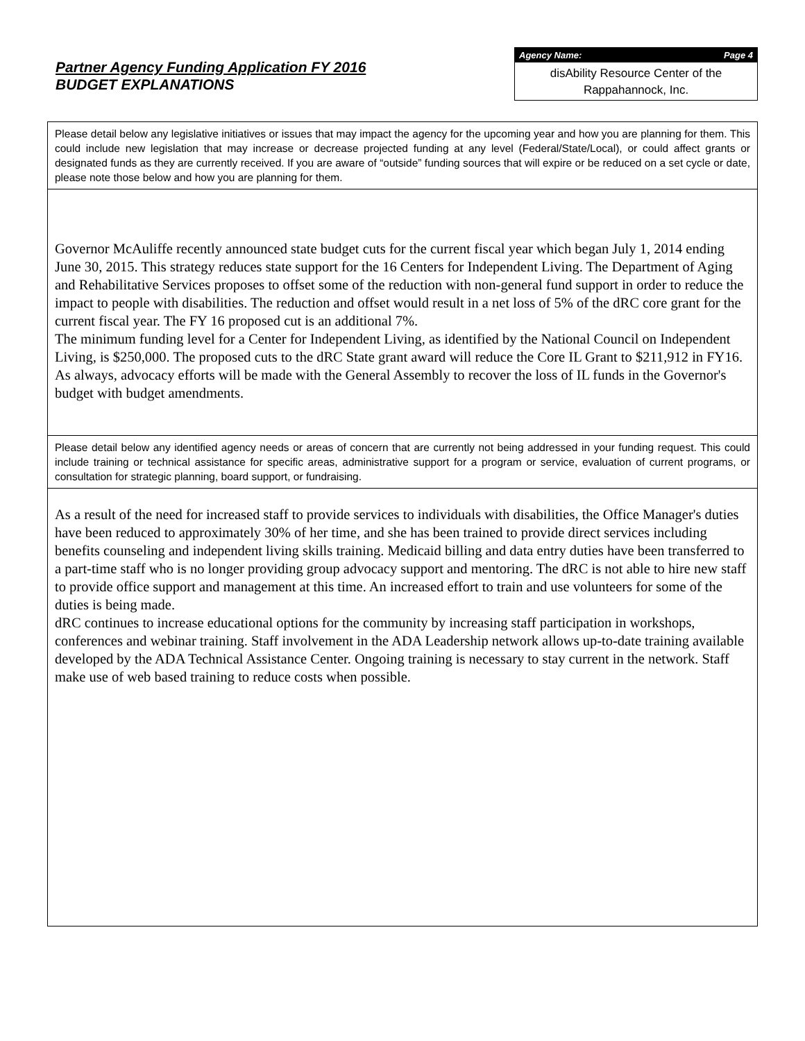Partner Agency Funding Application FY 2016
BUDGET EXPLANATIONS
Agency Name: Page 4
disAbility Resource Center of the
Rappahannock, Inc.
Please detail below any legislative initiatives or issues that may impact the agency for the upcoming year and how you are planning for them. This could include new legislation that may increase or decrease projected funding at any level (Federal/State/Local), or could affect grants or designated funds as they are currently received. If you are aware of “outside” funding sources that will expire or be reduced on a set cycle or date, please note those below and how you are planning for them.
Governor McAuliffe recently announced state budget cuts for the current fiscal year which began July 1, 2014 ending June 30, 2015. This strategy reduces state support for the 16 Centers for Independent Living. The Department of Aging and Rehabilitative Services proposes to offset some of the reduction with non-general fund support in order to reduce the impact to people with disabilities. The reduction and offset would result in a net loss of 5% of the dRC core grant for the current fiscal year. The FY 16 proposed cut is an additional 7%.
The minimum funding level for a Center for Independent Living, as identified by the National Council on Independent Living, is $250,000. The proposed cuts to the dRC State grant award will reduce the Core IL Grant to $211,912 in FY16. As always, advocacy efforts will be made with the General Assembly to recover the loss of IL funds in the Governor's budget with budget amendments.
Please detail below any identified agency needs or areas of concern that are currently not being addressed in your funding request. This could include training or technical assistance for specific areas, administrative support for a program or service, evaluation of current programs, or consultation for strategic planning, board support, or fundraising.
As a result of the need for increased staff to provide services to individuals with disabilities, the Office Manager's duties have been reduced to approximately 30% of her time, and she has been trained to provide direct services including benefits counseling and independent living skills training. Medicaid billing and data entry duties have been transferred to a part-time staff who is no longer providing group advocacy support and mentoring. The dRC is not able to hire new staff to provide office support and management at this time. An increased effort to train and use volunteers for some of the duties is being made.
dRC continues to increase educational options for the community by increasing staff participation in workshops, conferences and webinar training. Staff involvement in the ADA Leadership network allows up-to-date training available developed by the ADA Technical Assistance Center. Ongoing training is necessary to stay current in the network. Staff make use of web based training to reduce costs when possible.